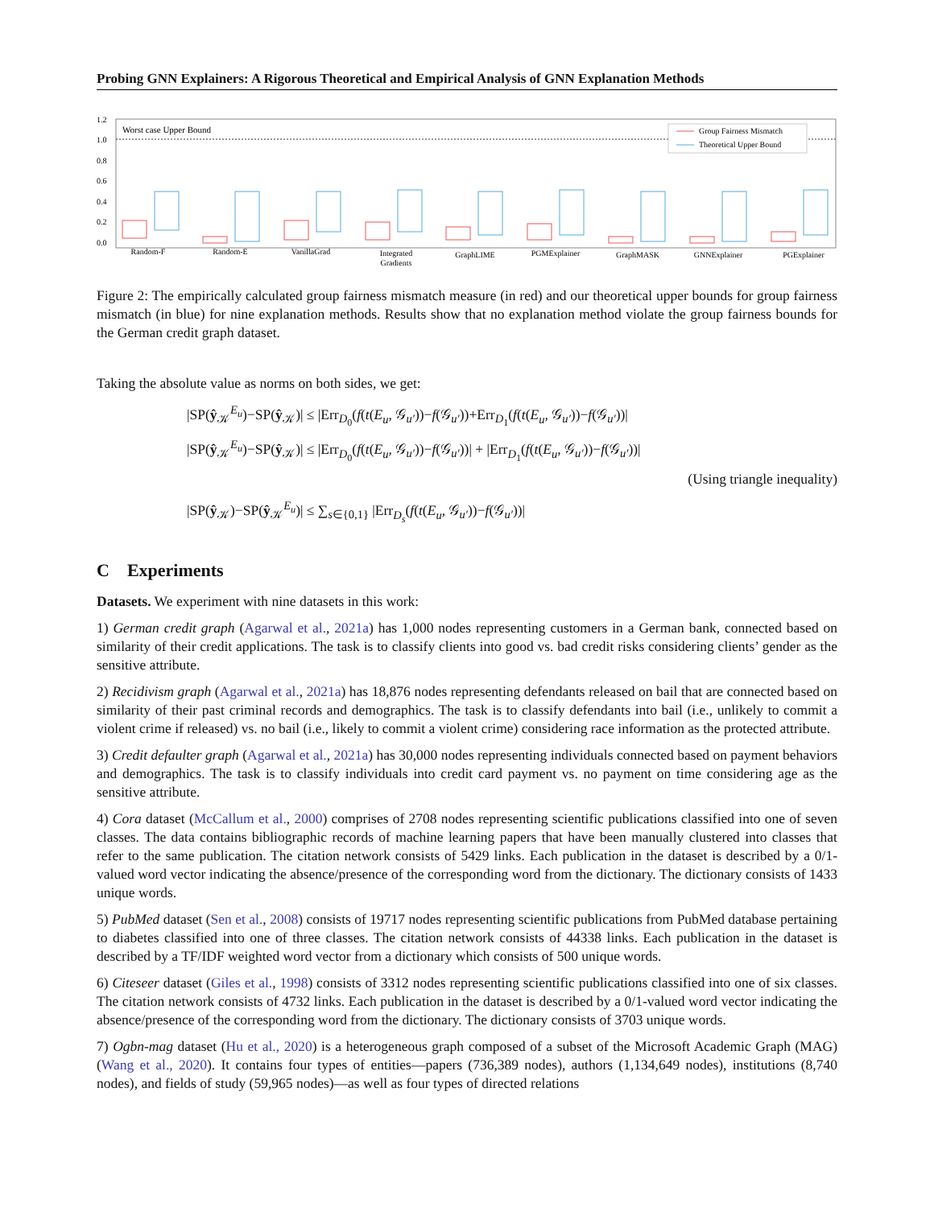Probing GNN Explainers: A Rigorous Theoretical and Empirical Analysis of GNN Explanation Methods
1.2
1.0
0.8
0.6
0.4
0.2
0.0
Worst case Upper Bound
Group Fairness Mismatch
Theoretical Upper Bound
Random-F
Random-E
VanillaGrad
Integrated
Gradients
GraphLIME
PGMExplainer
GraphMASK
GNNExplainer
PGExplainer
Figure 2: The empirically calculated group fairness mismatch measure (in red) and our theoretical upper bounds for group fairness mismatch (in blue) for nine explanation methods. Results show that no explanation method violate the group fairness bounds for the German credit graph dataset.
Taking the absolute value as norms on both sides, we get:
|SP(ŷ<sub>𝒦</sub><sup>E<sub>u</sub></sup>)−SP(ŷ<sub>𝒦</sub>)| ≤ |Err<sub>D<sub>0</sub></sub>(f(t(E<sub>u</sub>, 𝒢<sub>u′</sub>))−f(𝒢<sub>u′</sub>))+Err<sub>D<sub>1</sub></sub>(f(t(E<sub>u</sub>, 𝒢<sub>u′</sub>))−f(𝒢<sub>u′</sub>))|
|SP(ŷ<sub>𝒦</sub><sup>E<sub>u</sub></sup>)−SP(ŷ<sub>𝒦</sub>)| ≤ |Err<sub>D<sub>0</sub></sub>(f(t(E<sub>u</sub>, 𝒢<sub>u′</sub>))−f(𝒢<sub>u′</sub>))| + |Err<sub>D<sub>1</sub></sub>(f(t(E<sub>u</sub>, 𝒢<sub>u′</sub>))−f(𝒢<sub>u′</sub>))|
(Using triangle inequality)
|SP(ŷ<sub>𝒦</sub>)−SP(ŷ<sub>𝒦</sub><sup>E<sub>u</sub></sup>)| ≤ ∑<sub>s∈{0,1}</sub> |Err<sub>D<sub>s</sub></sub>(f(t(E<sub>u</sub>, 𝒢<sub>u′</sub>))−f(𝒢<sub>u′</sub>))|
C Experiments
Datasets. We experiment with nine datasets in this work:
1) German credit graph (Agarwal et al., 2021a) has 1,000 nodes representing customers in a German bank, connected based on similarity of their credit applications. The task is to classify clients into good vs. bad credit risks considering clients’ gender as the sensitive attribute.
2) Recidivism graph (Agarwal et al., 2021a) has 18,876 nodes representing defendants released on bail that are connected based on similarity of their past criminal records and demographics. The task is to classify defendants into bail (i.e., unlikely to commit a violent crime if released) vs. no bail (i.e., likely to commit a violent crime) considering race information as the protected attribute.
3) Credit defaulter graph (Agarwal et al., 2021a) has 30,000 nodes representing individuals connected based on payment behaviors and demographics. The task is to classify individuals into credit card payment vs. no payment on time considering age as the sensitive attribute.
4) Cora dataset (McCallum et al., 2000) comprises of 2708 nodes representing scientific publications classified into one of seven classes. The data contains bibliographic records of machine learning papers that have been manually clustered into classes that refer to the same publication. The citation network consists of 5429 links. Each publication in the dataset is described by a 0/1-valued word vector indicating the absence/presence of the corresponding word from the dictionary. The dictionary consists of 1433 unique words.
5) PubMed dataset (Sen et al., 2008) consists of 19717 nodes representing scientific publications from PubMed database pertaining to diabetes classified into one of three classes. The citation network consists of 44338 links. Each publication in the dataset is described by a TF/IDF weighted word vector from a dictionary which consists of 500 unique words.
6) Citeseer dataset (Giles et al., 1998) consists of 3312 nodes representing scientific publications classified into one of six classes. The citation network consists of 4732 links. Each publication in the dataset is described by a 0/1-valued word vector indicating the absence/presence of the corresponding word from the dictionary. The dictionary consists of 3703 unique words.
7) Ogbn-mag dataset (Hu et al., 2020) is a heterogeneous graph composed of a subset of the Microsoft Academic Graph (MAG) (Wang et al., 2020). It contains four types of entities—papers (736,389 nodes), authors (1,134,649 nodes), institutions (8,740 nodes), and fields of study (59,965 nodes)—as well as four types of directed relations